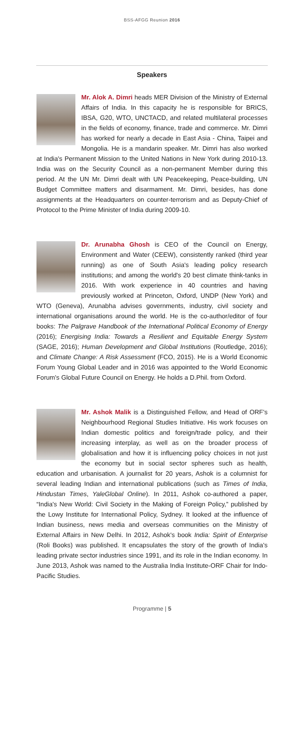BSS-AFGG Reunion 2016
Speakers
Mr. Alok A. Dimri heads MER Division of the Ministry of External Affairs of India. In this capacity he is responsible for BRICS, IBSA, G20, WTO, UNCTACD, and related multilateral processes in the fields of economy, finance, trade and commerce. Mr. Dimri has worked for nearly a decade in East Asia - China, Taipei and Mongolia. He is a mandarin speaker. Mr. Dimri has also worked at India's Permanent Mission to the United Nations in New York during 2010-13. India was on the Security Council as a non-permanent Member during this period. At the UN Mr. Dimri dealt with UN Peacekeeping, Peace-building, UN Budget Committee matters and disarmament. Mr. Dimri, besides, has done assignments at the Headquarters on counter-terrorism and as Deputy-Chief of Protocol to the Prime Minister of India during 2009-10.
Dr. Arunabha Ghosh is CEO of the Council on Energy, Environment and Water (CEEW), consistently ranked (third year running) as one of South Asia's leading policy research institutions; and among the world's 20 best climate think-tanks in 2016. With work experience in 40 countries and having previously worked at Princeton, Oxford, UNDP (New York) and WTO (Geneva), Arunabha advises governments, industry, civil society and international organisations around the world. He is the co-author/editor of four books: The Palgrave Handbook of the International Political Economy of Energy (2016); Energising India: Towards a Resilient and Equitable Energy System (SAGE, 2016); Human Development and Global Institutions (Routledge, 2016); and Climate Change: A Risk Assessment (FCO, 2015). He is a World Economic Forum Young Global Leader and in 2016 was appointed to the World Economic Forum's Global Future Council on Energy. He holds a D.Phil. from Oxford.
Mr. Ashok Malik is a Distinguished Fellow, and Head of ORF's Neighbourhood Regional Studies Initiative. His work focuses on Indian domestic politics and foreign/trade policy, and their increasing interplay, as well as on the broader process of globalisation and how it is influencing policy choices in not just the economy but in social sector spheres such as health, education and urbanisation. A journalist for 20 years, Ashok is a columnist for several leading Indian and international publications (such as Times of India, Hindustan Times, YaleGlobal Online). In 2011, Ashok co-authored a paper, “India's New World: Civil Society in the Making of Foreign Policy,” published by the Lowy Institute for International Policy, Sydney. It looked at the influence of Indian business, news media and overseas communities on the Ministry of External Affairs in New Delhi. In 2012, Ashok's book India: Spirit of Enterprise (Roli Books) was published. It encapsulates the story of the growth of India's leading private sector industries since 1991, and its role in the Indian economy. In June 2013, Ashok was named to the Australia India Institute-ORF Chair for Indo-Pacific Studies.
Programme | 5